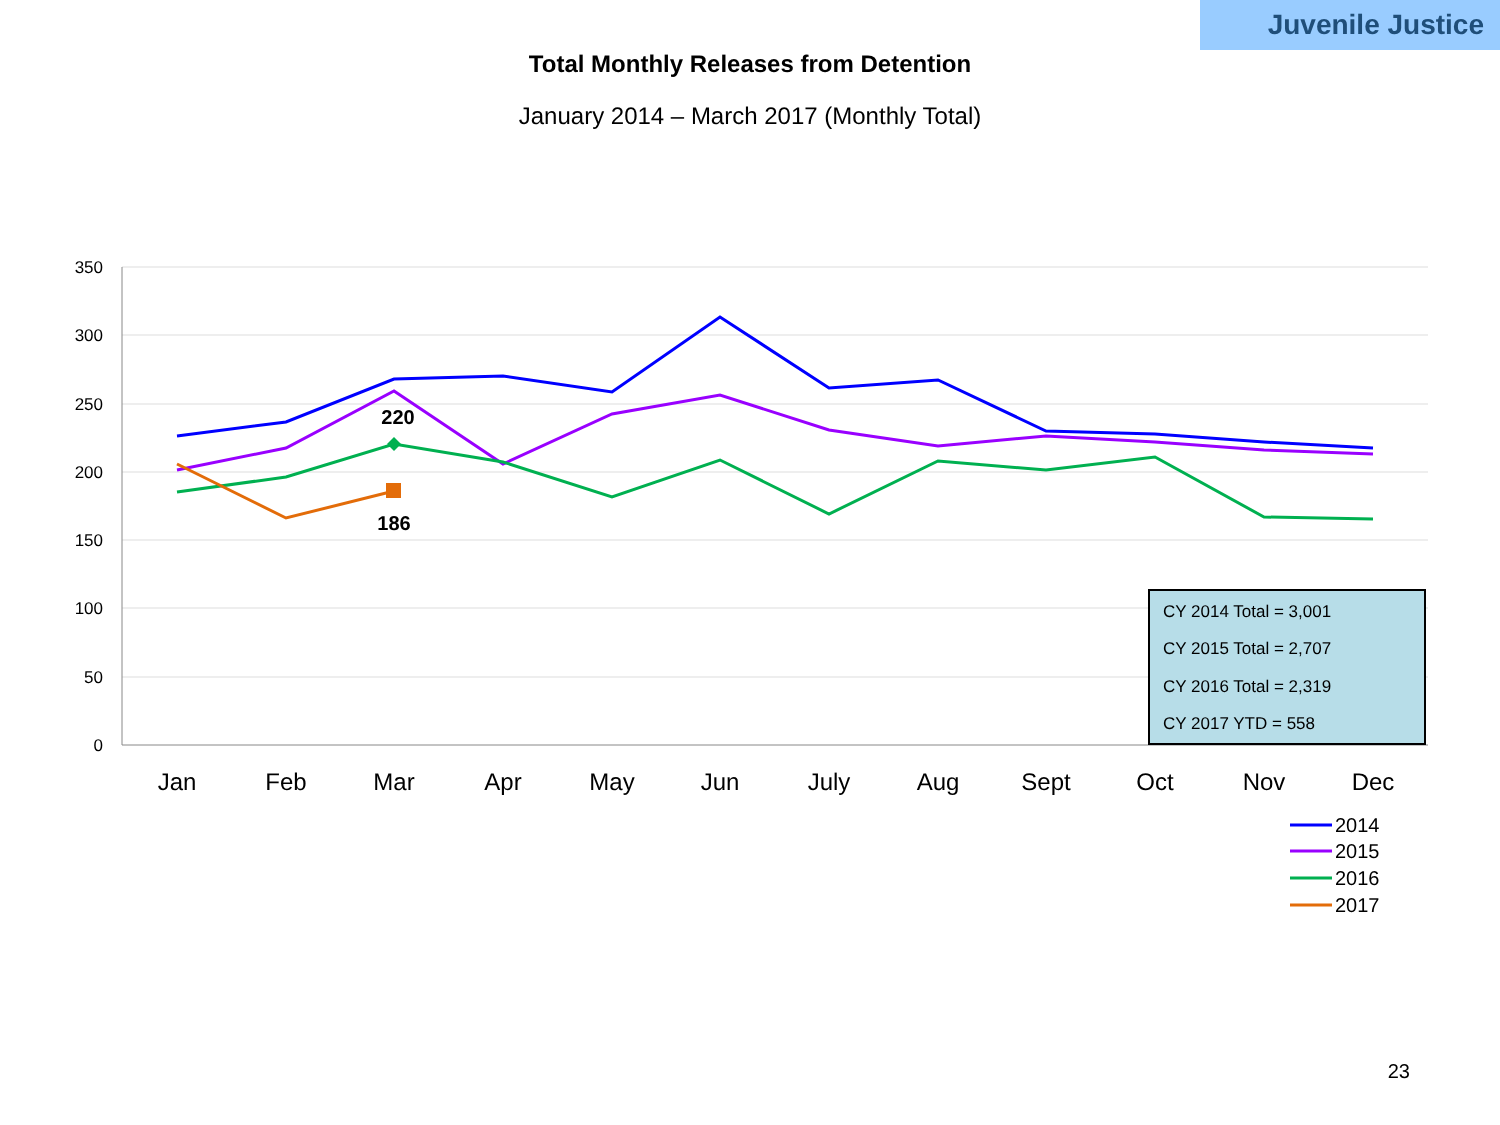Juvenile Justice
Total Monthly Releases from Detention
January 2014 – March 2017 (Monthly Total)
350
300
250
200
150
100
50
0
Jan
Feb
Mar
Apr
May
Jun
July
Aug
Sept
Oct
Nov
Dec
220
186
CY 2014 Total = 3,001
CY 2015 Total = 2,707
CY 2016 Total = 2,319
CY 2017 YTD = 558
2014
2015
2016
2017
23